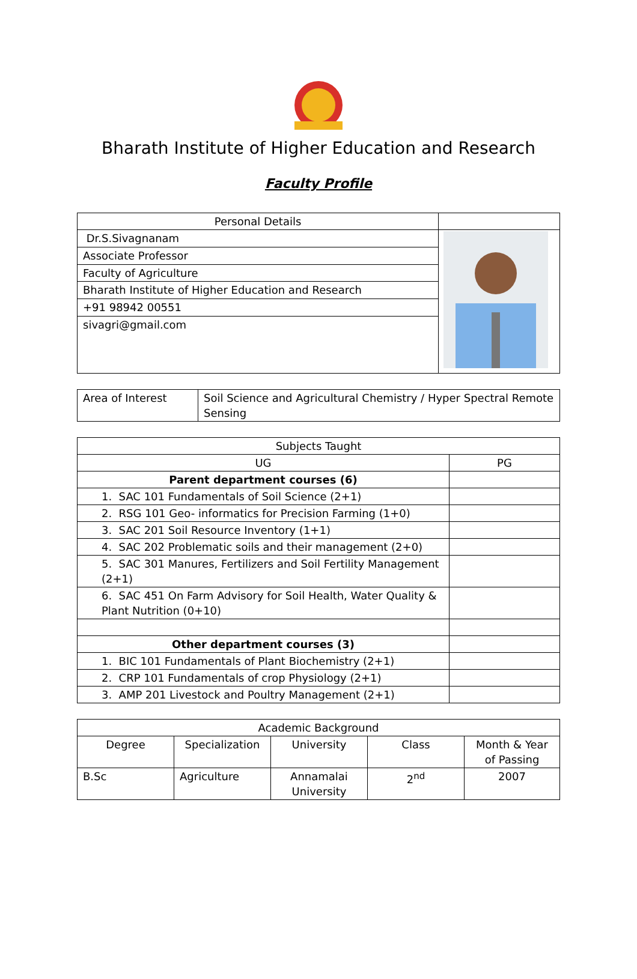Bharath Institute of Higher Education and Research
Faculty Profile
| Personal Details | |
| Dr.S.Sivagnanam | |
| Associate Professor | |
| Faculty of Agriculture | |
| Bharath Institute of Higher Education and Research | |
| +91 98942 00551 | |
| sivagri@gmail.com | |
| Area of Interest | Soil Science and Agricultural Chemistry / Hyper Spectral Remote Sensing |
| Subjects Taught | |
| UG | PG |
| Parent department courses (6) | |
| 1. SAC 101 Fundamentals of Soil Science (2+1) | |
| 2. RSG 101 Geo- informatics for Precision Farming (1+0) | |
| 3. SAC 201 Soil Resource Inventory (1+1) | |
| 4. SAC 202 Problematic soils and their management (2+0) | |
| 5. SAC 301 Manures, Fertilizers and Soil Fertility Management (2+1) | |
| 6. SAC 451 On Farm Advisory for Soil Health, Water Quality & Plant Nutrition (0+10) | |
| Other department courses (3) | |
| 1. BIC 101 Fundamentals of Plant Biochemistry (2+1) | |
| 2. CRP 101 Fundamentals of crop Physiology (2+1) | |
| 3. AMP 201 Livestock and Poultry Management (2+1) | |
| Academic Background | | | | |
| Degree | Specialization | University | Class | Month & Year of Passing |
| B.Sc | Agriculture | Annamalai University | 2<sup>nd</sup> | 2007 |